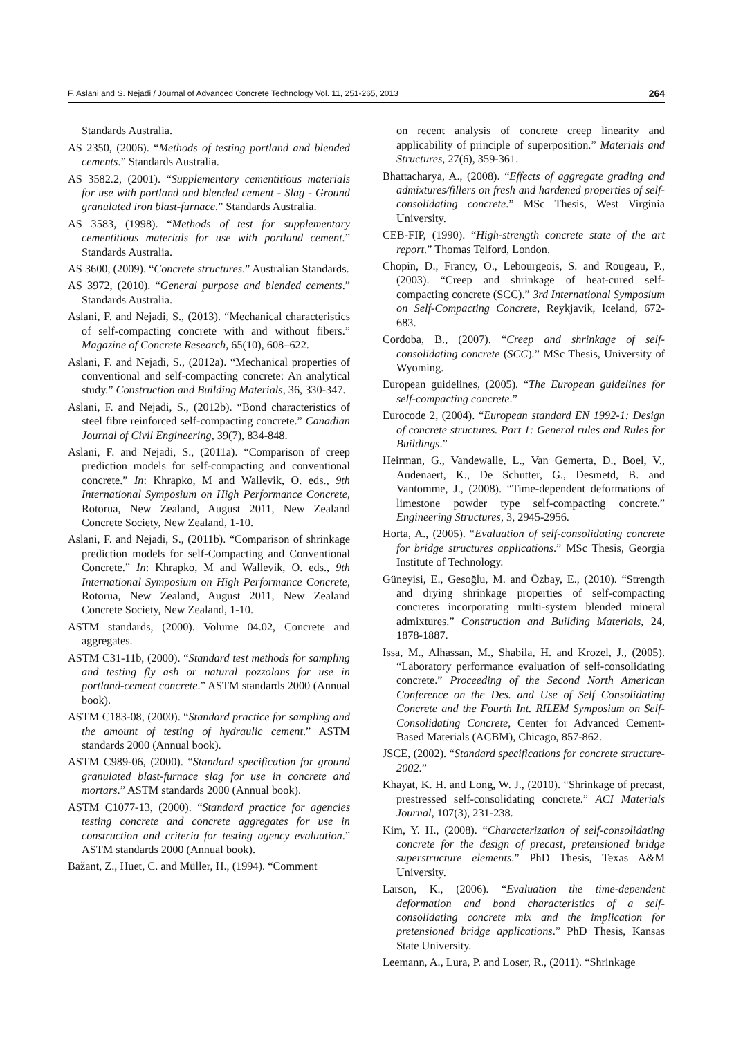F. Aslani and S. Nejadi / Journal of Advanced Concrete Technology Vol. 11, 251-265, 2013 264
Standards Australia.
AS 2350, (2006). “Methods of testing portland and blended cements.” Standards Australia.
AS 3582.2, (2001). “Supplementary cementitious materials for use with portland and blended cement - Slag - Ground granulated iron blast-furnace.” Standards Australia.
AS 3583, (1998). “Methods of test for supplementary cementitious materials for use with portland cement.” Standards Australia.
AS 3600, (2009). “Concrete structures.” Australian Standards.
AS 3972, (2010). “General purpose and blended cements.” Standards Australia.
Aslani, F. and Nejadi, S., (2013). “Mechanical characteristics of self-compacting concrete with and without fibers.” Magazine of Concrete Research, 65(10), 608–622.
Aslani, F. and Nejadi, S., (2012a). “Mechanical properties of conventional and self-compacting concrete: An analytical study.” Construction and Building Materials, 36, 330-347.
Aslani, F. and Nejadi, S., (2012b). “Bond characteristics of steel fibre reinforced self-compacting concrete.” Canadian Journal of Civil Engineering, 39(7), 834-848.
Aslani, F. and Nejadi, S., (2011a). “Comparison of creep prediction models for self-compacting and conventional concrete.” In: Khrapko, M and Wallevik, O. eds., 9th International Symposium on High Performance Concrete, Rotorua, New Zealand, August 2011, New Zealand Concrete Society, New Zealand, 1-10.
Aslani, F. and Nejadi, S., (2011b). “Comparison of shrinkage prediction models for self-Compacting and Conventional Concrete.” In: Khrapko, M and Wallevik, O. eds., 9th International Symposium on High Performance Concrete, Rotorua, New Zealand, August 2011, New Zealand Concrete Society, New Zealand, 1-10.
ASTM standards, (2000). Volume 04.02, Concrete and aggregates.
ASTM C31-11b, (2000). “Standard test methods for sampling and testing fly ash or natural pozzolans for use in portland-cement concrete.” ASTM standards 2000 (Annual book).
ASTM C183-08, (2000). “Standard practice for sampling and the amount of testing of hydraulic cement.” ASTM standards 2000 (Annual book).
ASTM C989-06, (2000). “Standard specification for ground granulated blast-furnace slag for use in concrete and mortars.” ASTM standards 2000 (Annual book).
ASTM C1077-13, (2000). “Standard practice for agencies testing concrete and concrete aggregates for use in construction and criteria for testing agency evaluation.” ASTM standards 2000 (Annual book).
Bažant, Z., Huet, C. and Müller, H., (1994). “Comment
on recent analysis of concrete creep linearity and applicability of principle of superposition.” Materials and Structures, 27(6), 359-361.
Bhattacharya, A., (2008). “Effects of aggregate grading and admixtures/fillers on fresh and hardened properties of self-consolidating concrete.” MSc Thesis, West Virginia University.
CEB-FIP, (1990). “High-strength concrete state of the art report.” Thomas Telford, London.
Chopin, D., Francy, O., Lebourgeois, S. and Rougeau, P., (2003). “Creep and shrinkage of heat-cured self-compacting concrete (SCC).” 3rd International Symposium on Self-Compacting Concrete, Reykjavik, Iceland, 672-683.
Cordoba, B., (2007). “Creep and shrinkage of self-consolidating concrete (SCC).” MSc Thesis, University of Wyoming.
European guidelines, (2005). “The European guidelines for self-compacting concrete.”
Eurocode 2, (2004). “European standard EN 1992-1: Design of concrete structures. Part 1: General rules and Rules for Buildings.”
Heirman, G., Vandewalle, L., Van Gemerta, D., Boel, V., Audenaert, K., De Schutter, G., Desmetd, B. and Vantomme, J., (2008). “Time-dependent deformations of limestone powder type self-compacting concrete.” Engineering Structures, 3, 2945-2956.
Horta, A., (2005). “Evaluation of self-consolidating concrete for bridge structures applications.” MSc Thesis, Georgia Institute of Technology.
Güneyisi, E., Gesoğlu, M. and Özbay, E., (2010). “Strength and drying shrinkage properties of self-compacting concretes incorporating multi-system blended mineral admixtures.” Construction and Building Materials, 24, 1878-1887.
Issa, M., Alhassan, M., Shabila, H. and Krozel, J., (2005). “Laboratory performance evaluation of self-consolidating concrete.” Proceeding of the Second North American Conference on the Des. and Use of Self Consolidating Concrete and the Fourth Int. RILEM Symposium on Self-Consolidating Concrete, Center for Advanced Cement-Based Materials (ACBM), Chicago, 857-862.
JSCE, (2002). “Standard specifications for concrete structure-2002.”
Khayat, K. H. and Long, W. J., (2010). “Shrinkage of precast, prestressed self-consolidating concrete.” ACI Materials Journal, 107(3), 231-238.
Kim, Y. H., (2008). “Characterization of self-consolidating concrete for the design of precast, pretensioned bridge superstructure elements.” PhD Thesis, Texas A&M University.
Larson, K., (2006). “Evaluation the time-dependent deformation and bond characteristics of a self-consolidating concrete mix and the implication for pretensioned bridge applications.” PhD Thesis, Kansas State University.
Leemann, A., Lura, P. and Loser, R., (2011). “Shrinkage